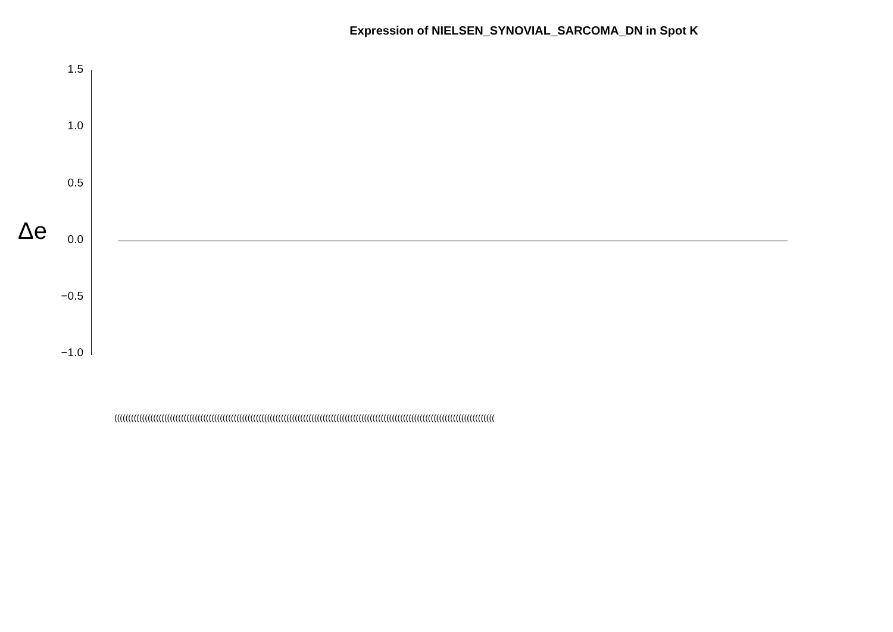Expression of NIELSEN_SYNOVIAL_SARCOMA_DN in Spot K
Δe
1.5
1.0
0.5
0.0
−0.5
−1.0
(((((((((((((((((((((((((((((((((((((((((((((((((((((((((((((((((((((((((((((((((((((((((((((((((((((((((((((((((((((((((((((((((((((((((